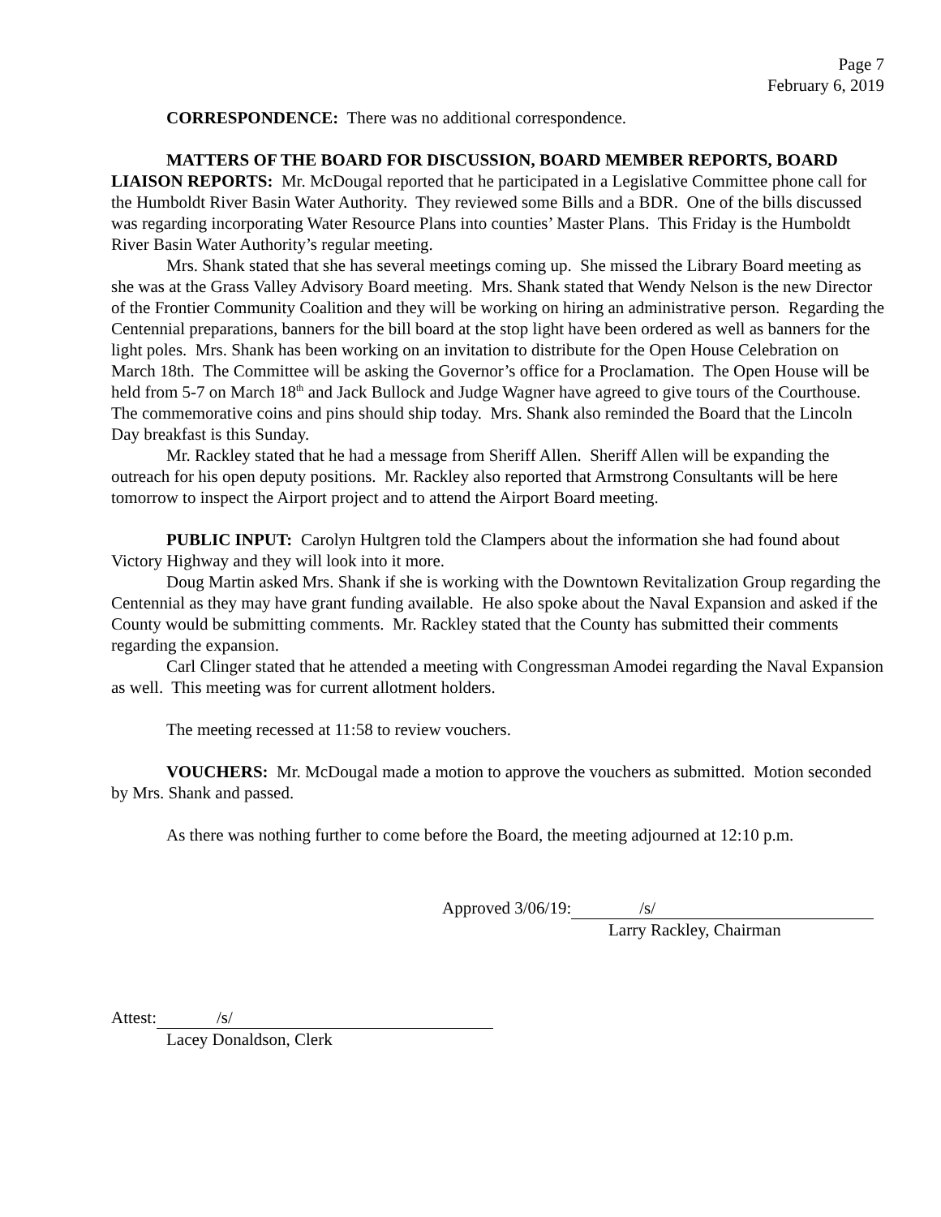Page 7
February 6, 2019
CORRESPONDENCE: There was no additional correspondence.
MATTERS OF THE BOARD FOR DISCUSSION, BOARD MEMBER REPORTS, BOARD LIAISON REPORTS: Mr. McDougal reported that he participated in a Legislative Committee phone call for the Humboldt River Basin Water Authority. They reviewed some Bills and a BDR. One of the bills discussed was regarding incorporating Water Resource Plans into counties’ Master Plans. This Friday is the Humboldt River Basin Water Authority’s regular meeting.
Mrs. Shank stated that she has several meetings coming up. She missed the Library Board meeting as she was at the Grass Valley Advisory Board meeting. Mrs. Shank stated that Wendy Nelson is the new Director of the Frontier Community Coalition and they will be working on hiring an administrative person. Regarding the Centennial preparations, banners for the bill board at the stop light have been ordered as well as banners for the light poles. Mrs. Shank has been working on an invitation to distribute for the Open House Celebration on March 18th. The Committee will be asking the Governor’s office for a Proclamation. The Open House will be held from 5-7 on March 18<sup>th</sup> and Jack Bullock and Judge Wagner have agreed to give tours of the Courthouse. The commemorative coins and pins should ship today. Mrs. Shank also reminded the Board that the Lincoln Day breakfast is this Sunday.
Mr. Rackley stated that he had a message from Sheriff Allen. Sheriff Allen will be expanding the outreach for his open deputy positions. Mr. Rackley also reported that Armstrong Consultants will be here tomorrow to inspect the Airport project and to attend the Airport Board meeting.
PUBLIC INPUT: Carolyn Hultgren told the Clampers about the information she had found about Victory Highway and they will look into it more.
Doug Martin asked Mrs. Shank if she is working with the Downtown Revitalization Group regarding the Centennial as they may have grant funding available. He also spoke about the Naval Expansion and asked if the County would be submitting comments. Mr. Rackley stated that the County has submitted their comments regarding the expansion.
Carl Clinger stated that he attended a meeting with Congressman Amodei regarding the Naval Expansion as well. This meeting was for current allotment holders.
The meeting recessed at 11:58 to review vouchers.
VOUCHERS: Mr. McDougal made a motion to approve the vouchers as submitted. Motion seconded by Mrs. Shank and passed.
As there was nothing further to come before the Board, the meeting adjourned at 12:10 p.m.
Approved 3/06/19: /s/
Larry Rackley, Chairman
Attest: /s/
Lacey Donaldson, Clerk